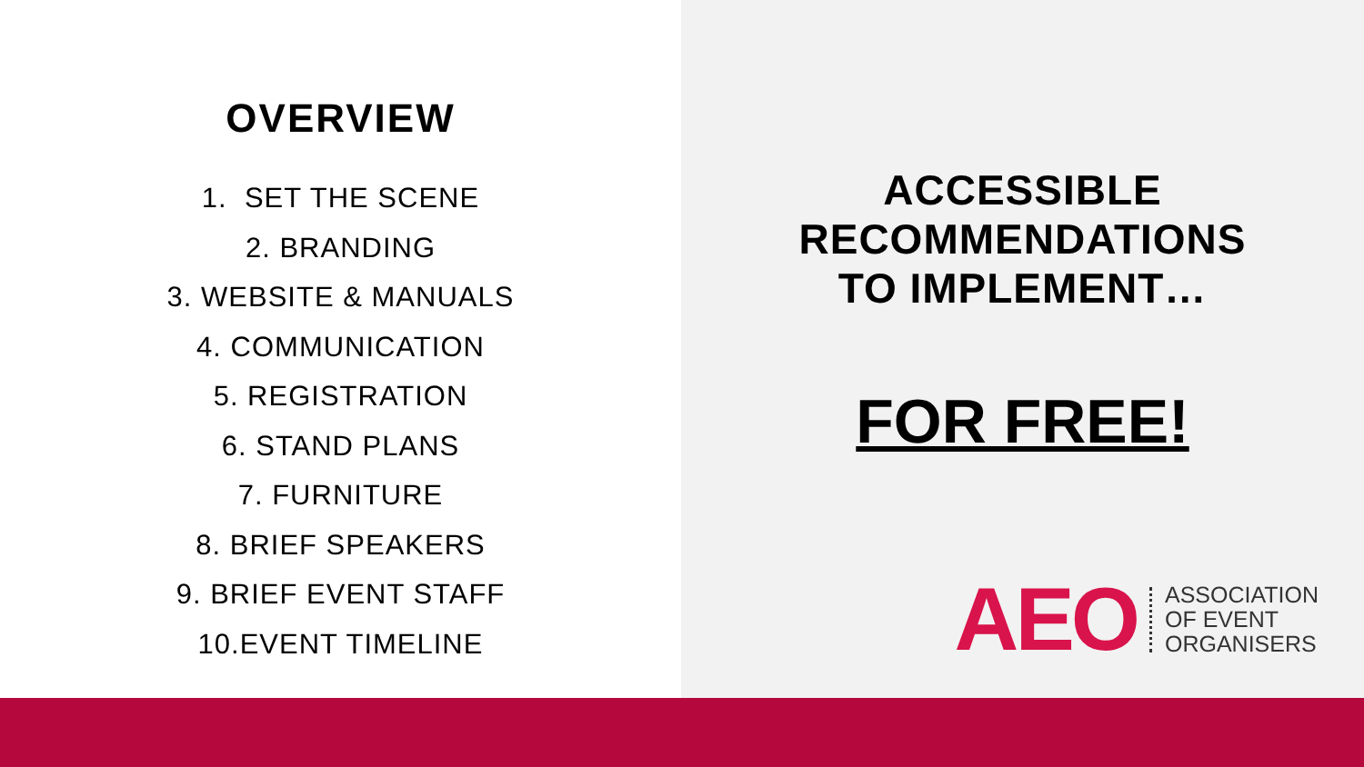OVERVIEW
1. SET THE SCENE
2. BRANDING
3. WEBSITE & MANUALS
4. COMMUNICATION
5. REGISTRATION
6. STAND PLANS
7. FURNITURE
8. BRIEF SPEAKERS
9. BRIEF EVENT STAFF
10.EVENT TIMELINE
ACCESSIBLE
RECOMMENDATIONS
TO IMPLEMENT…
FOR FREE!
AEO
ASSOCIATION
OF EVENT
ORGANISERS